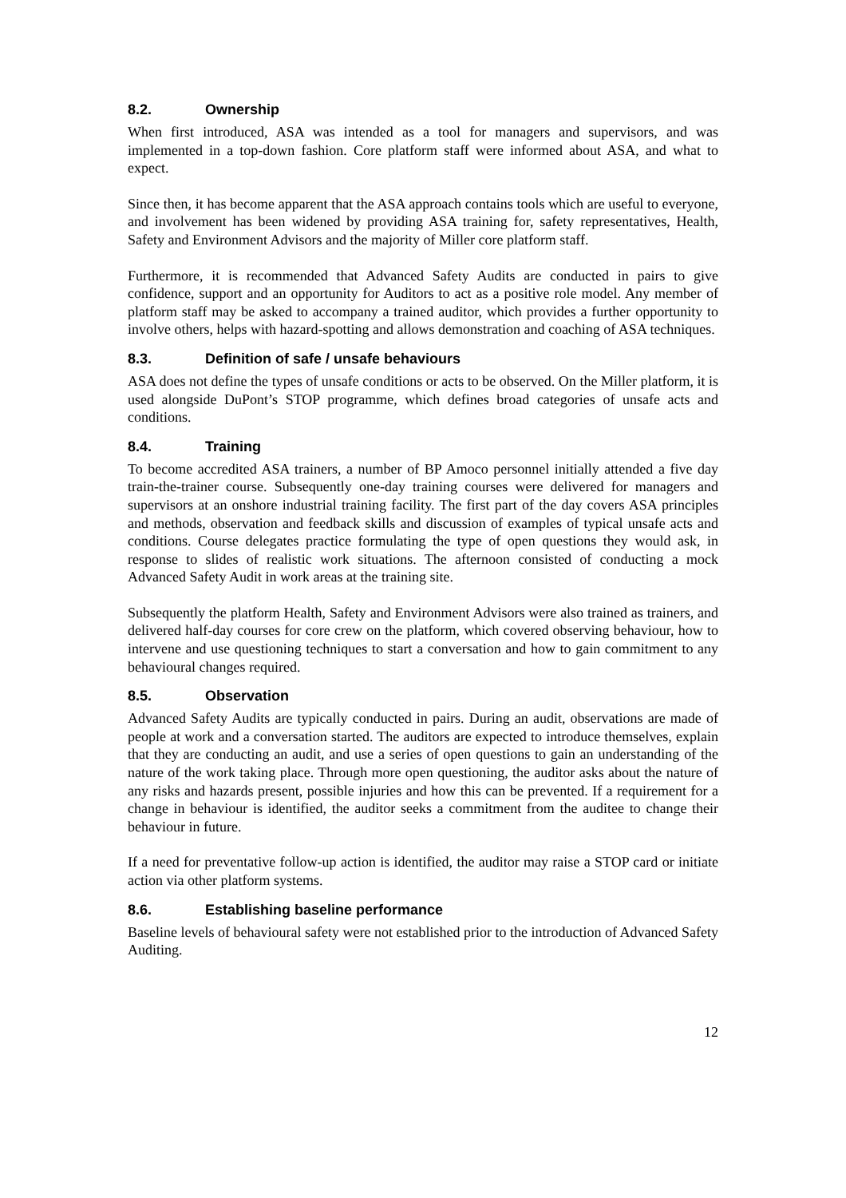8.2. Ownership
When first introduced, ASA was intended as a tool for managers and supervisors, and was implemented in a top-down fashion. Core platform staff were informed about ASA, and what to expect.
Since then, it has become apparent that the ASA approach contains tools which are useful to everyone, and involvement has been widened by providing ASA training for, safety representatives, Health, Safety and Environment Advisors and the majority of Miller core platform staff.
Furthermore, it is recommended that Advanced Safety Audits are conducted in pairs to give confidence, support and an opportunity for Auditors to act as a positive role model. Any member of platform staff may be asked to accompany a trained auditor, which provides a further opportunity to involve others, helps with hazard-spotting and allows demonstration and coaching of ASA techniques.
8.3. Definition of safe / unsafe behaviours
ASA does not define the types of unsafe conditions or acts to be observed. On the Miller platform, it is used alongside DuPont’s STOP programme, which defines broad categories of unsafe acts and conditions.
8.4. Training
To become accredited ASA trainers, a number of BP Amoco personnel initially attended a five day train-the-trainer course. Subsequently one-day training courses were delivered for managers and supervisors at an onshore industrial training facility. The first part of the day covers ASA principles and methods, observation and feedback skills and discussion of examples of typical unsafe acts and conditions. Course delegates practice formulating the type of open questions they would ask, in response to slides of realistic work situations. The afternoon consisted of conducting a mock Advanced Safety Audit in work areas at the training site.
Subsequently the platform Health, Safety and Environment Advisors were also trained as trainers, and delivered half-day courses for core crew on the platform, which covered observing behaviour, how to intervene and use questioning techniques to start a conversation and how to gain commitment to any behavioural changes required.
8.5. Observation
Advanced Safety Audits are typically conducted in pairs. During an audit, observations are made of people at work and a conversation started. The auditors are expected to introduce themselves, explain that they are conducting an audit, and use a series of open questions to gain an understanding of the nature of the work taking place. Through more open questioning, the auditor asks about the nature of any risks and hazards present, possible injuries and how this can be prevented. If a requirement for a change in behaviour is identified, the auditor seeks a commitment from the auditee to change their behaviour in future.
If a need for preventative follow-up action is identified, the auditor may raise a STOP card or initiate action via other platform systems.
8.6. Establishing baseline performance
Baseline levels of behavioural safety were not established prior to the introduction of Advanced Safety Auditing.
12